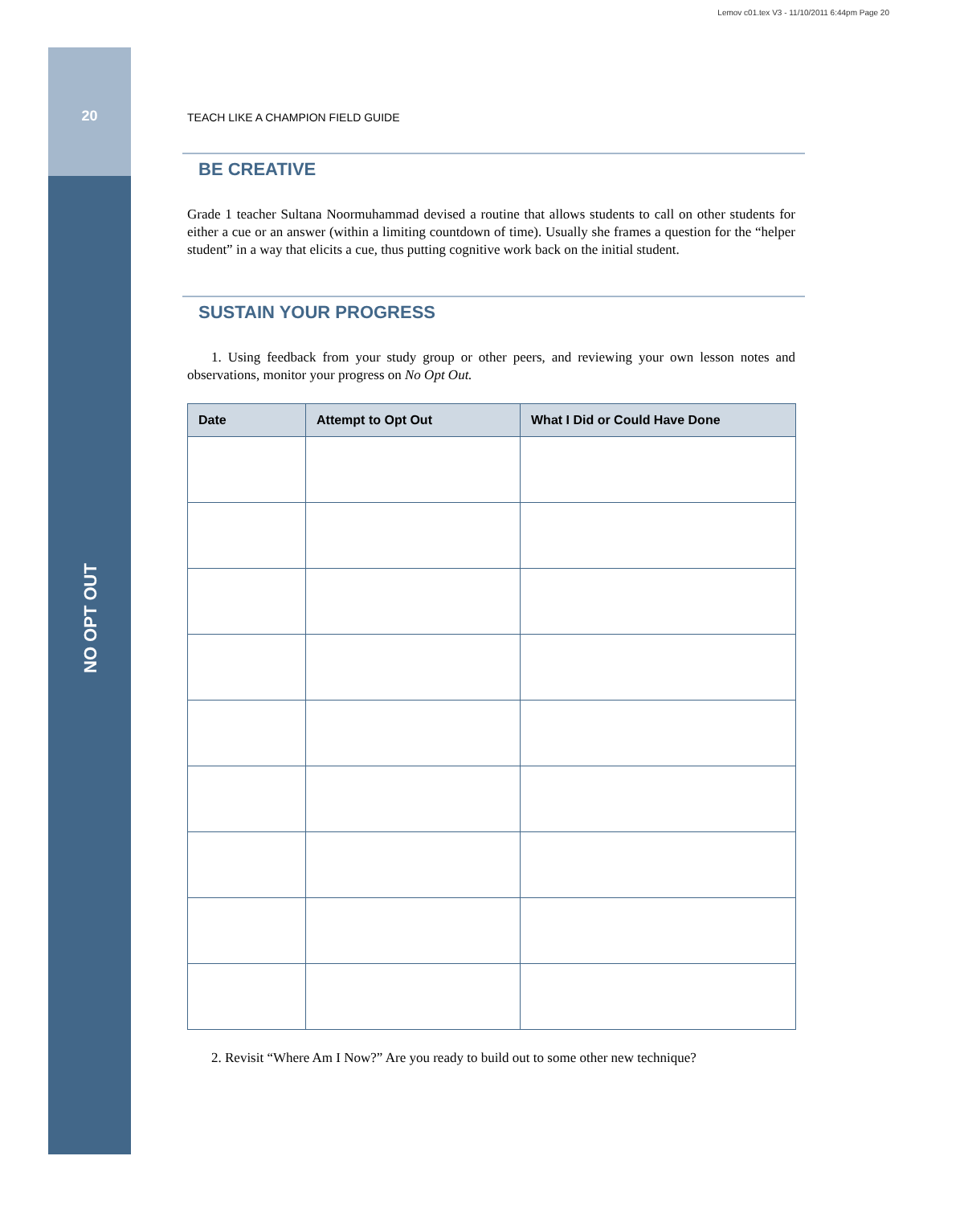Lemov c01.tex V3 - 11/10/2011 6:44pm Page 20
20
NO OPT OUT
TEACH LIKE A CHAMPION FIELD GUIDE
BE CREATIVE
Grade 1 teacher Sultana Noormuhammad devised a routine that allows students to call on other students for either a cue or an answer (within a limiting countdown of time). Usually she frames a question for the “helper student” in a way that elicits a cue, thus putting cognitive work back on the initial student.
SUSTAIN YOUR PROGRESS
1. Using feedback from your study group or other peers, and reviewing your own lesson notes and observations, monitor your progress on No Opt Out.
| Date | Attempt to Opt Out | What I Did or Could Have Done |
| --- | --- | --- |
2. Revisit “Where Am I Now?” Are you ready to build out to some other new technique?